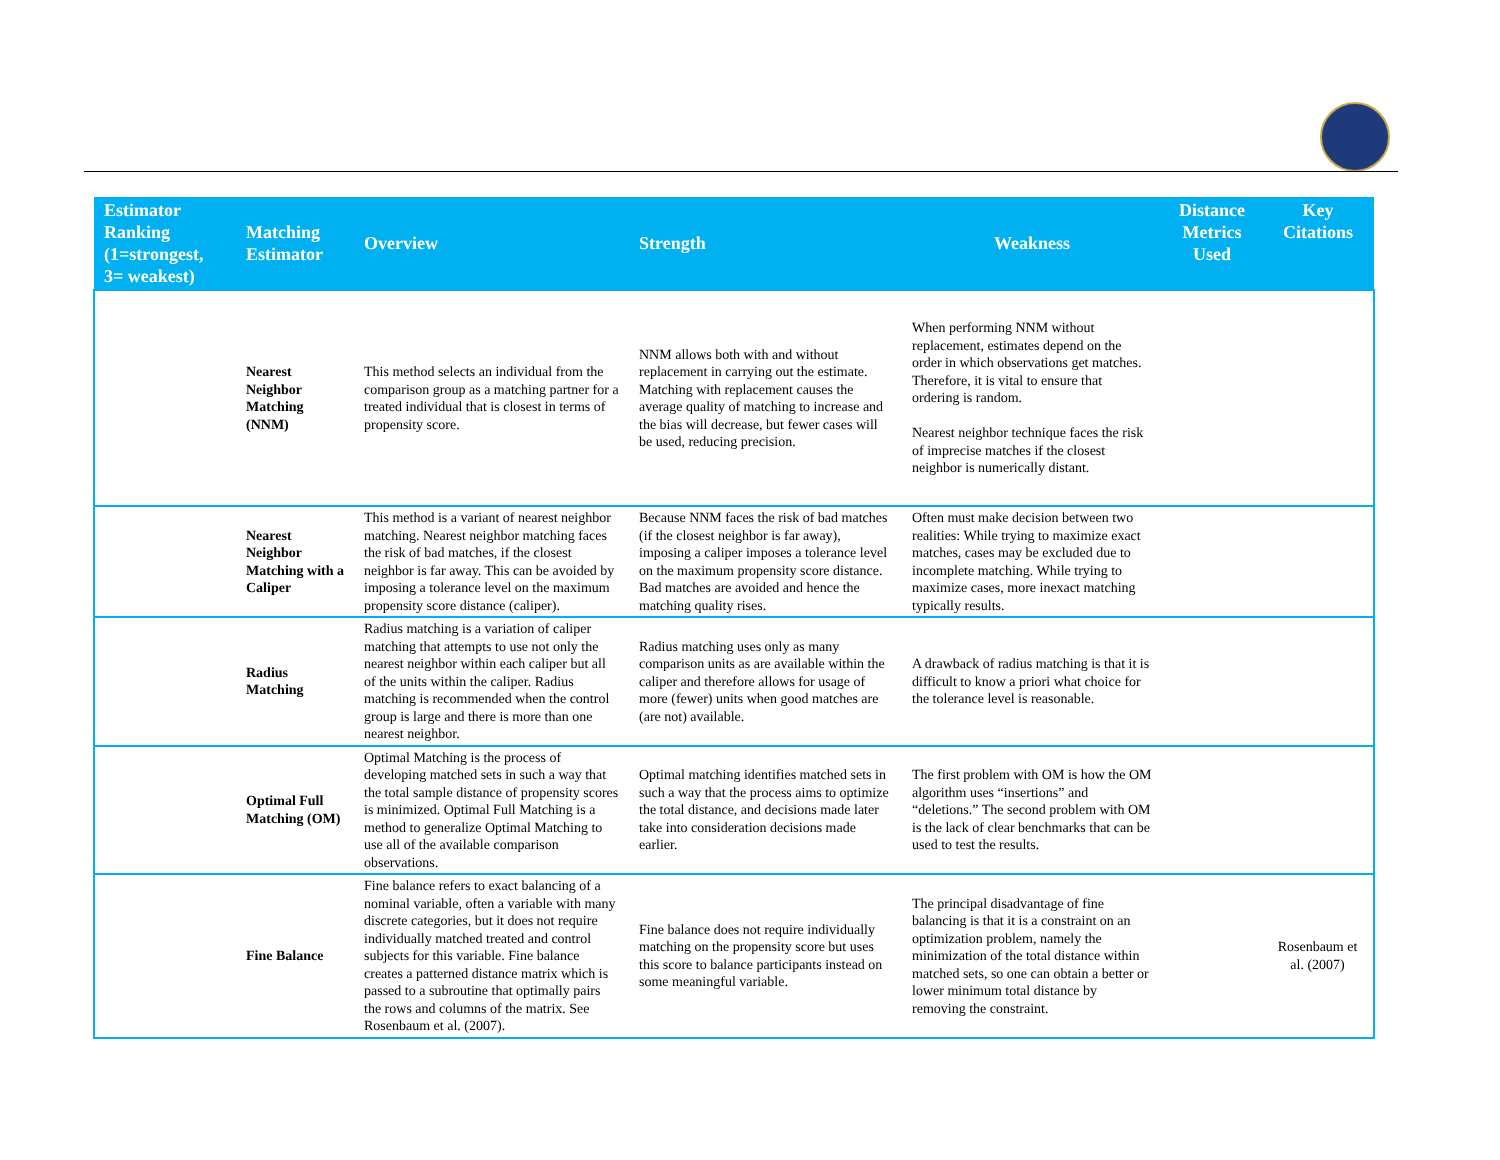| Estimator Ranking (1=strongest, 3= weakest) | Matching Estimator | Overview | Strength | Weakness | Distance Metrics Used | Key Citations |
| --- | --- | --- | --- | --- | --- | --- |
| | Nearest Neighbor Matching (NNM) | This method selects an individual from the comparison group as a matching partner for a treated individual that is closest in terms of propensity score. | NNM allows both with and without replacement in carrying out the estimate. Matching with replacement causes the average quality of matching to increase and the bias will decrease, but fewer cases will be used, reducing precision. | When performing NNM without replacement, estimates depend on the order in which observations get matches. Therefore, it is vital to ensure that ordering is random. Nearest neighbor technique faces the risk of imprecise matches if the closest neighbor is numerically distant. | | |
| | Nearest Neighbor Matching with a Caliper | This method is a variant of nearest neighbor matching. Nearest neighbor matching faces the risk of bad matches, if the closest neighbor is far away. This can be avoided by imposing a tolerance level on the maximum propensity score distance (caliper). | Because NNM faces the risk of bad matches (if the closest neighbor is far away), imposing a caliper imposes a tolerance level on the maximum propensity score distance. Bad matches are avoided and hence the matching quality rises. | Often must make decision between two realities: While trying to maximize exact matches, cases may be excluded due to incomplete matching. While trying to maximize cases, more inexact matching typically results. | | |
| | Radius Matching | Radius matching is a variation of caliper matching that attempts to use not only the nearest neighbor within each caliper but all of the units within the caliper. Radius matching is recommended when the control group is large and there is more than one nearest neighbor. | Radius matching uses only as many comparison units as are available within the caliper and therefore allows for usage of more (fewer) units when good matches are (are not) available. | A drawback of radius matching is that it is difficult to know a priori what choice for the tolerance level is reasonable. | | |
| | Optimal Full Matching (OM) | Optimal Matching is the process of developing matched sets in such a way that the total sample distance of propensity scores is minimized. Optimal Full Matching is a method to generalize Optimal Matching to use all of the available comparison observations. | Optimal matching identifies matched sets in such a way that the process aims to optimize the total distance, and decisions made later take into consideration decisions made earlier. | The first problem with OM is how the OM algorithm uses “insertions” and “deletions.” The second problem with OM is the lack of clear benchmarks that can be used to test the results. | | |
| | Fine Balance | Fine balance refers to exact balancing of a nominal variable, often a variable with many discrete categories, but it does not require individually matched treated and control subjects for this variable. Fine balance creates a patterned distance matrix which is passed to a subroutine that optimally pairs the rows and columns of the matrix. See Rosenbaum et al. (2007). | Fine balance does not require individually matching on the propensity score but uses this score to balance participants instead on some meaningful variable. | The principal disadvantage of fine balancing is that it is a constraint on an optimization problem, namely the minimization of the total distance within matched sets, so one can obtain a better or lower minimum total distance by removing the constraint. | | Rosenbaum et al. (2007) |